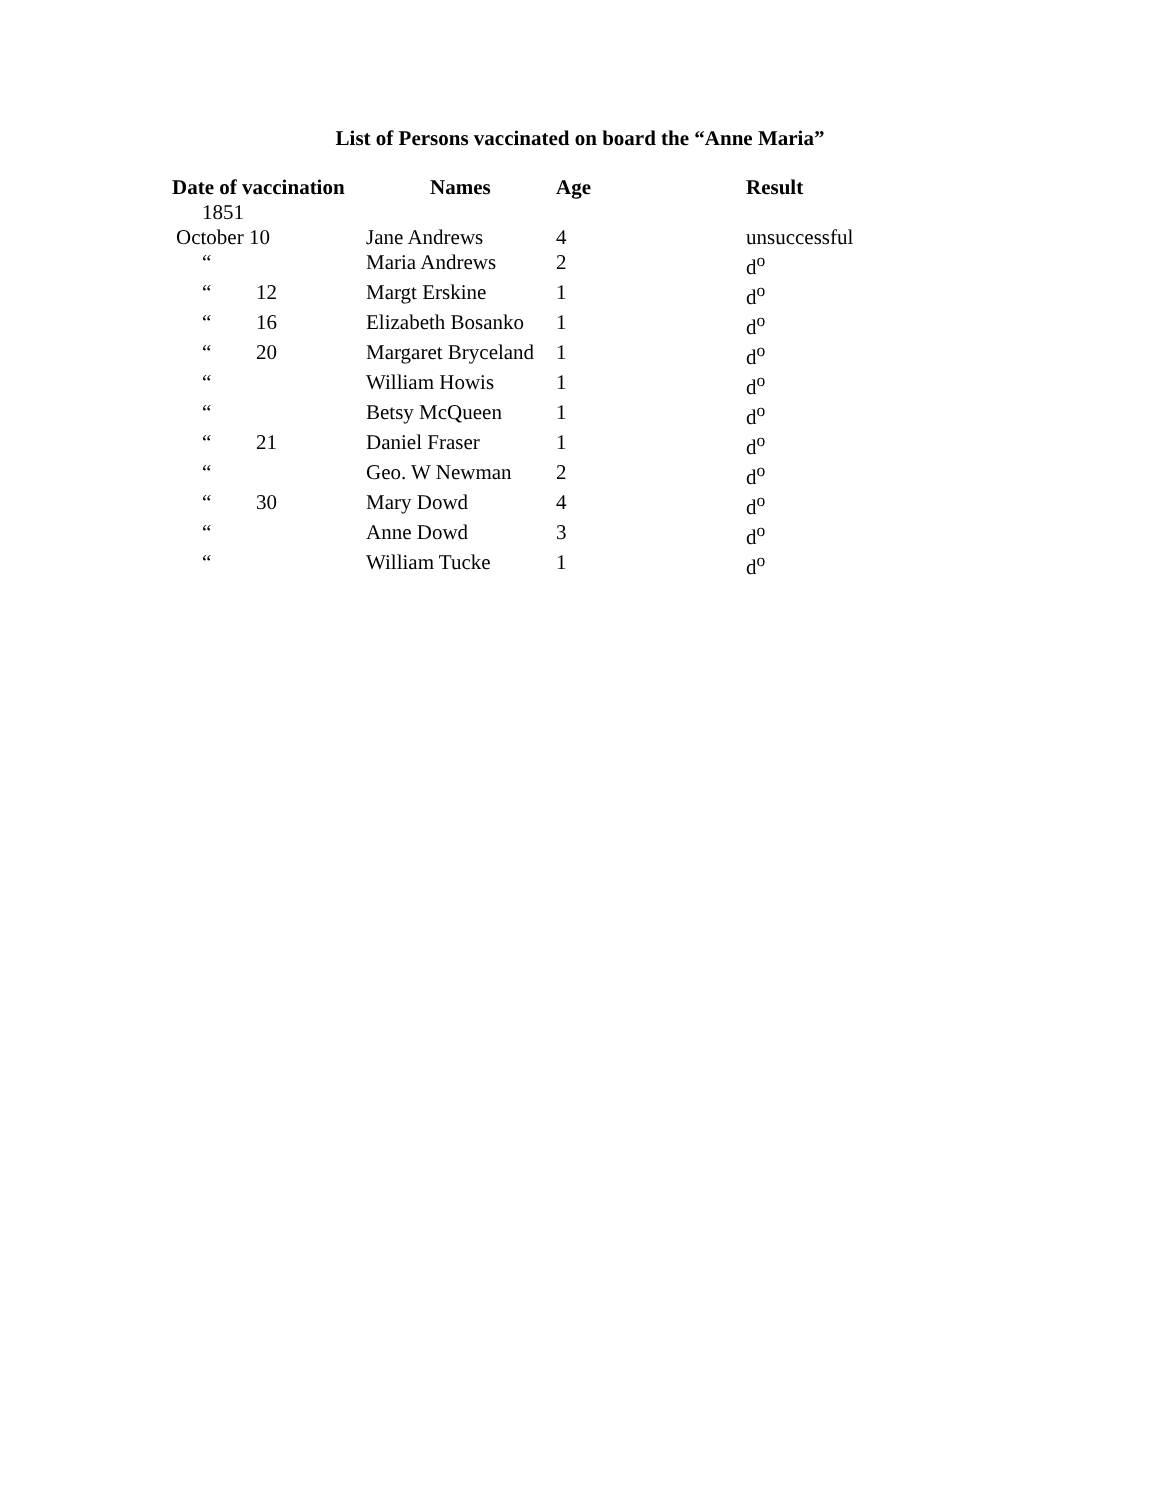List of Persons vaccinated on board the “Anne Maria”
| Date of vaccination | | Names | Age | Result |
| --- | --- | --- | --- | --- |
| 1851 | | | | |
| October 10 | | Jane Andrews | 4 | unsuccessful |
| “ | | Maria Andrews | 2 | d<sup>o</sup> |
| “ | 12 | Margt Erskine | 1 | d<sup>o</sup> |
| “ | 16 | Elizabeth Bosanko | 1 | d<sup>o</sup> |
| “ | 20 | Margaret Bryceland | 1 | d<sup>o</sup> |
| “ | | William Howis | 1 | d<sup>o</sup> |
| “ | | Betsy McQueen | 1 | d<sup>o</sup> |
| “ | 21 | Daniel Fraser | 1 | d<sup>o</sup> |
| “ | | Geo. W Newman | 2 | d<sup>o</sup> |
| “ | 30 | Mary Dowd | 4 | d<sup>o</sup> |
| “ | | Anne Dowd | 3 | d<sup>o</sup> |
| “ | | William Tucke | 1 | d<sup>o</sup> |